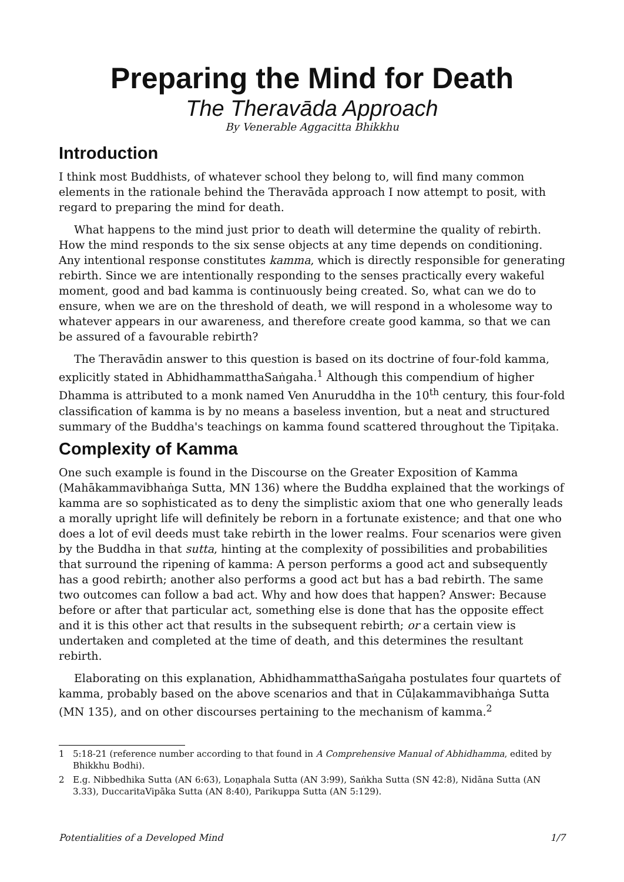Preparing the Mind for Death
The Theravāda Approach
By Venerable Aggacitta Bhikkhu
Introduction
I think most Buddhists, of whatever school they belong to, will find many common elements in the rationale behind the Theravāda approach I now attempt to posit, with regard to preparing the mind for death.
What happens to the mind just prior to death will determine the quality of rebirth. How the mind responds to the six sense objects at any time depends on conditioning. Any intentional response constitutes kamma, which is directly responsible for generating rebirth. Since we are intentionally responding to the senses practically every wakeful moment, good and bad kamma is continuously being created. So, what can we do to ensure, when we are on the threshold of death, we will respond in a wholesome way to whatever appears in our awareness, and therefore create good kamma, so that we can be assured of a favourable rebirth?
The Theravādin answer to this question is based on its doctrine of four-fold kamma, explicitly stated in AbhidhammatthaSaṅgaha.<sup>1</sup> Although this compendium of higher Dhamma is attributed to a monk named Ven Anuruddha in the 10<sup>th</sup> century, this four-fold classification of kamma is by no means a baseless invention, but a neat and structured summary of the Buddha's teachings on kamma found scattered throughout the Tipiṭaka.
Complexity of Kamma
One such example is found in the Discourse on the Greater Exposition of Kamma (Mahākammavibhaṅga Sutta, MN 136) where the Buddha explained that the workings of kamma are so sophisticated as to deny the simplistic axiom that one who generally leads a morally upright life will definitely be reborn in a fortunate existence; and that one who does a lot of evil deeds must take rebirth in the lower realms. Four scenarios were given by the Buddha in that sutta, hinting at the complexity of possibilities and probabilities that surround the ripening of kamma: A person performs a good act and subsequently has a good rebirth; another also performs a good act but has a bad rebirth. The same two outcomes can follow a bad act. Why and how does that happen? Answer: Because before or after that particular act, something else is done that has the opposite effect and it is this other act that results in the subsequent rebirth; or a certain view is undertaken and completed at the time of death, and this determines the resultant rebirth.
Elaborating on this explanation, AbhidhammatthaSaṅgaha postulates four quartets of kamma, probably based on the above scenarios and that in Cūḷakammavibhaṅga Sutta (MN 135), and on other discourses pertaining to the mechanism of kamma.<sup>2</sup>
1 5:18-21 (reference number according to that found in A Comprehensive Manual of Abhidhamma, edited by Bhikkhu Bodhi).
2 E.g. Nibbedhika Sutta (AN 6:63), Loṇaphala Sutta (AN 3:99), Saṅkha Sutta (SN 42:8), Nidāna Sutta (AN 3.33), DuccaritaVipāka Sutta (AN 8:40), Parikuppa Sutta (AN 5:129).
Potentialities of a Developed Mind 1/7